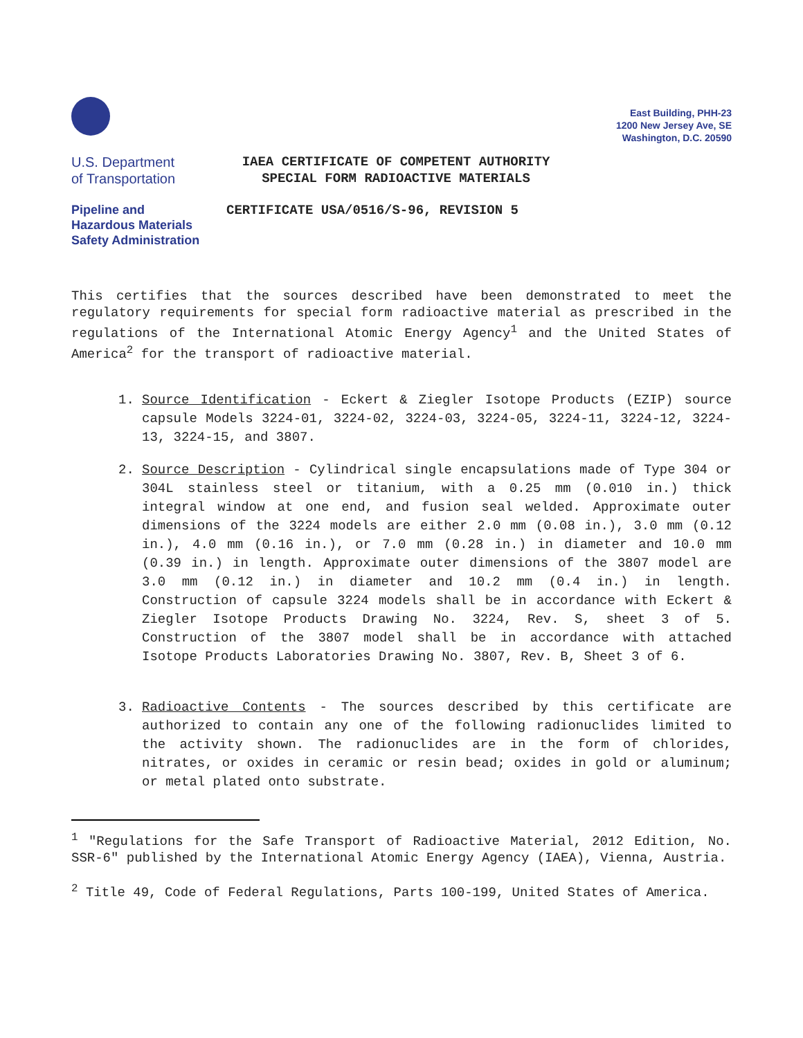East Building, PHH-23
1200 New Jersey Ave, SE
Washington, D.C. 20590
U.S. Department
of Transportation
IAEA CERTIFICATE OF COMPETENT AUTHORITY
SPECIAL FORM RADIOACTIVE MATERIALS
Pipeline and
Hazardous Materials
Safety Administration
CERTIFICATE USA/0516/S-96, REVISION 5
This certifies that the sources described have been demonstrated to meet the regulatory requirements for special form radioactive material as prescribed in the regulations of the International Atomic Energy Agency<sup>1</sup> and the United States of America<sup>2</sup> for the transport of radioactive material.
1. Source Identification - Eckert & Ziegler Isotope Products (EZIP) source capsule Models 3224-01, 3224-02, 3224-03, 3224-05, 3224-11, 3224-12, 3224-13, 3224-15, and 3807.
2. Source Description - Cylindrical single encapsulations made of Type 304 or 304L stainless steel or titanium, with a 0.25 mm (0.010 in.) thick integral window at one end, and fusion seal welded. Approximate outer dimensions of the 3224 models are either 2.0 mm (0.08 in.), 3.0 mm (0.12 in.), 4.0 mm (0.16 in.), or 7.0 mm (0.28 in.) in diameter and 10.0 mm (0.39 in.) in length. Approximate outer dimensions of the 3807 model are 3.0 mm (0.12 in.) in diameter and 10.2 mm (0.4 in.) in length. Construction of capsule 3224 models shall be in accordance with Eckert & Ziegler Isotope Products Drawing No. 3224, Rev. S, sheet 3 of 5. Construction of the 3807 model shall be in accordance with attached Isotope Products Laboratories Drawing No. 3807, Rev. B, Sheet 3 of 6.
3. Radioactive Contents - The sources described by this certificate are authorized to contain any one of the following radionuclides limited to the activity shown. The radionuclides are in the form of chlorides, nitrates, or oxides in ceramic or resin bead; oxides in gold or aluminum; or metal plated onto substrate.
<sup>1</sup> "Regulations for the Safe Transport of Radioactive Material, 2012 Edition, No. SSR-6" published by the International Atomic Energy Agency (IAEA), Vienna, Austria.
<sup>2</sup> Title 49, Code of Federal Regulations, Parts 100-199, United States of America.